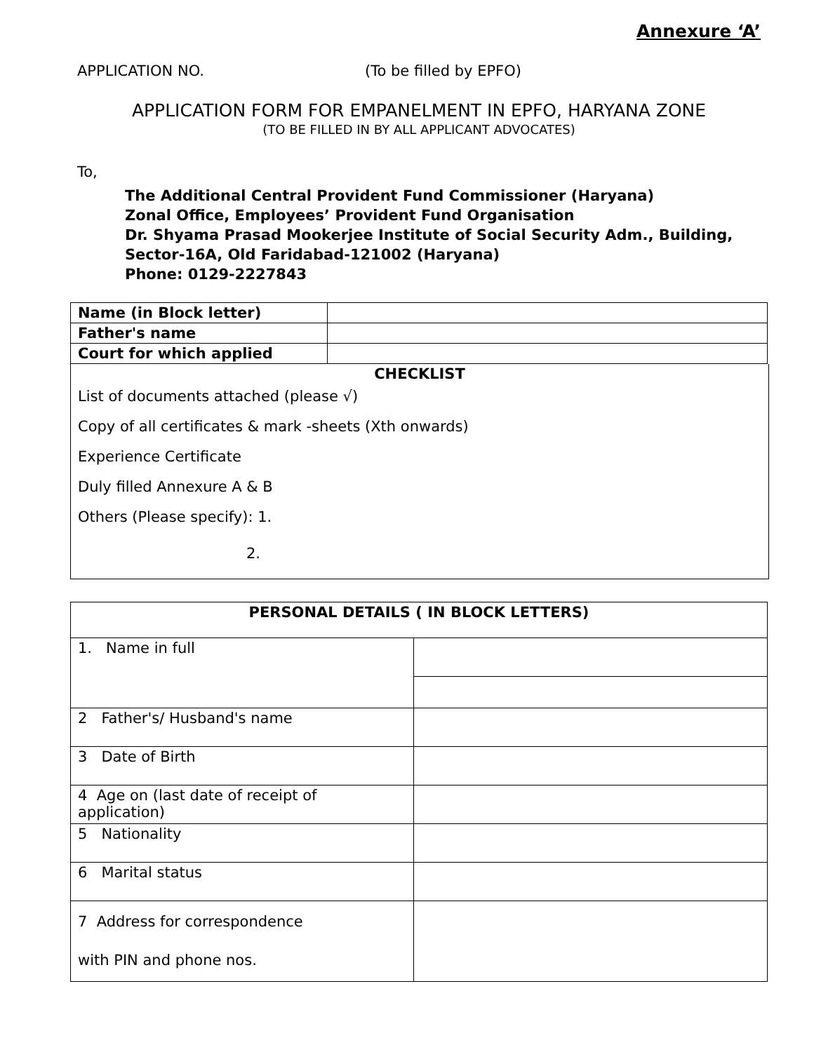Annexure ‘A’
APPLICATION NO. (To be filled by EPFO)
APPLICATION FORM FOR EMPANELMENT IN EPFO, HARYANA ZONE
(TO BE FILLED IN BY ALL APPLICANT ADVOCATES)
To,
The Additional Central Provident Fund Commissioner (Haryana)
Zonal Office, Employees’ Provident Fund Organisation
Dr. Shyama Prasad Mookerjee Institute of Social Security Adm., Building,
Sector-16A, Old Faridabad-121002 (Haryana)
Phone: 0129-2227843
| Name (in Block letter) | |
| Father's name | |
| Court for which applied | |
CHECKLIST
List of documents attached (please √)
Copy of all certificates & mark -sheets (Xth onwards)
Experience Certificate
Duly filled Annexure A & B
Others (Please specify): 1.
2.
| PERSONAL DETAILS ( IN BLOCK LETTERS) | |
| --- | --- |
| 1. Name in full | |
| 2 Father's/ Husband's name | |
| 3 Date of Birth | |
| 4 Age on (last date of receipt of application) | |
| 5 Nationality | |
| 6 Marital status | |
| 7 Address for correspondence with PIN and phone nos. | |